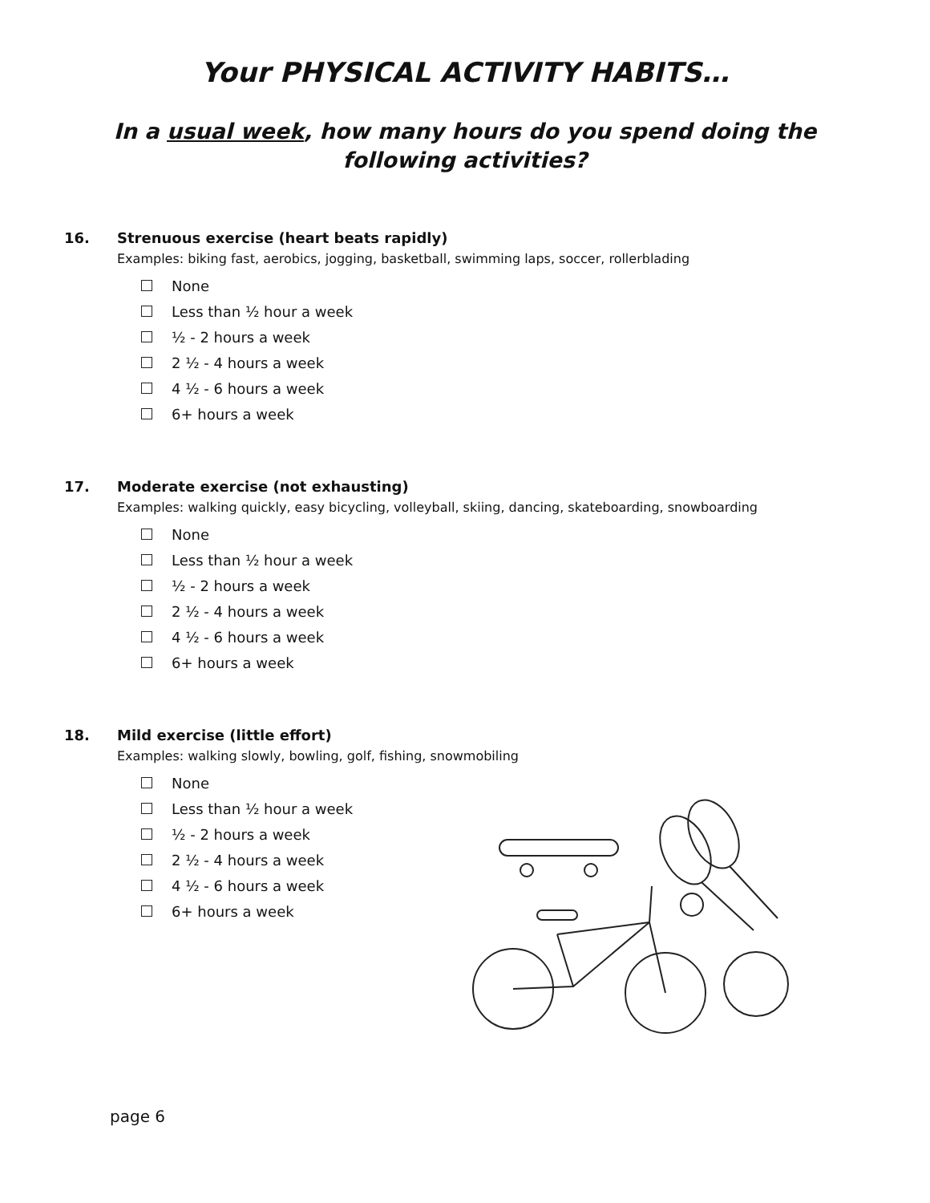Your PHYSICAL ACTIVITY HABITS…
In a usual week, how many hours do you spend doing the
following activities?
16. Strenuous exercise (heart beats rapidly)
Examples: biking fast, aerobics, jogging, basketball, swimming laps, soccer, rollerblading
None
Less than ½ hour a week
½ - 2 hours a week
2 ½ - 4 hours a week
4 ½ - 6 hours a week
6+ hours a week
17. Moderate exercise (not exhausting)
Examples: walking quickly, easy bicycling, volleyball, skiing, dancing, skateboarding, snowboarding
None
Less than ½ hour a week
½ - 2 hours a week
2 ½ - 4 hours a week
4 ½ - 6 hours a week
6+ hours a week
18. Mild exercise (little effort)
Examples: walking slowly, bowling, golf, fishing, snowmobiling
None
Less than ½ hour a week
½ - 2 hours a week
2 ½ - 4 hours a week
4 ½ - 6 hours a week
6+ hours a week
page 6